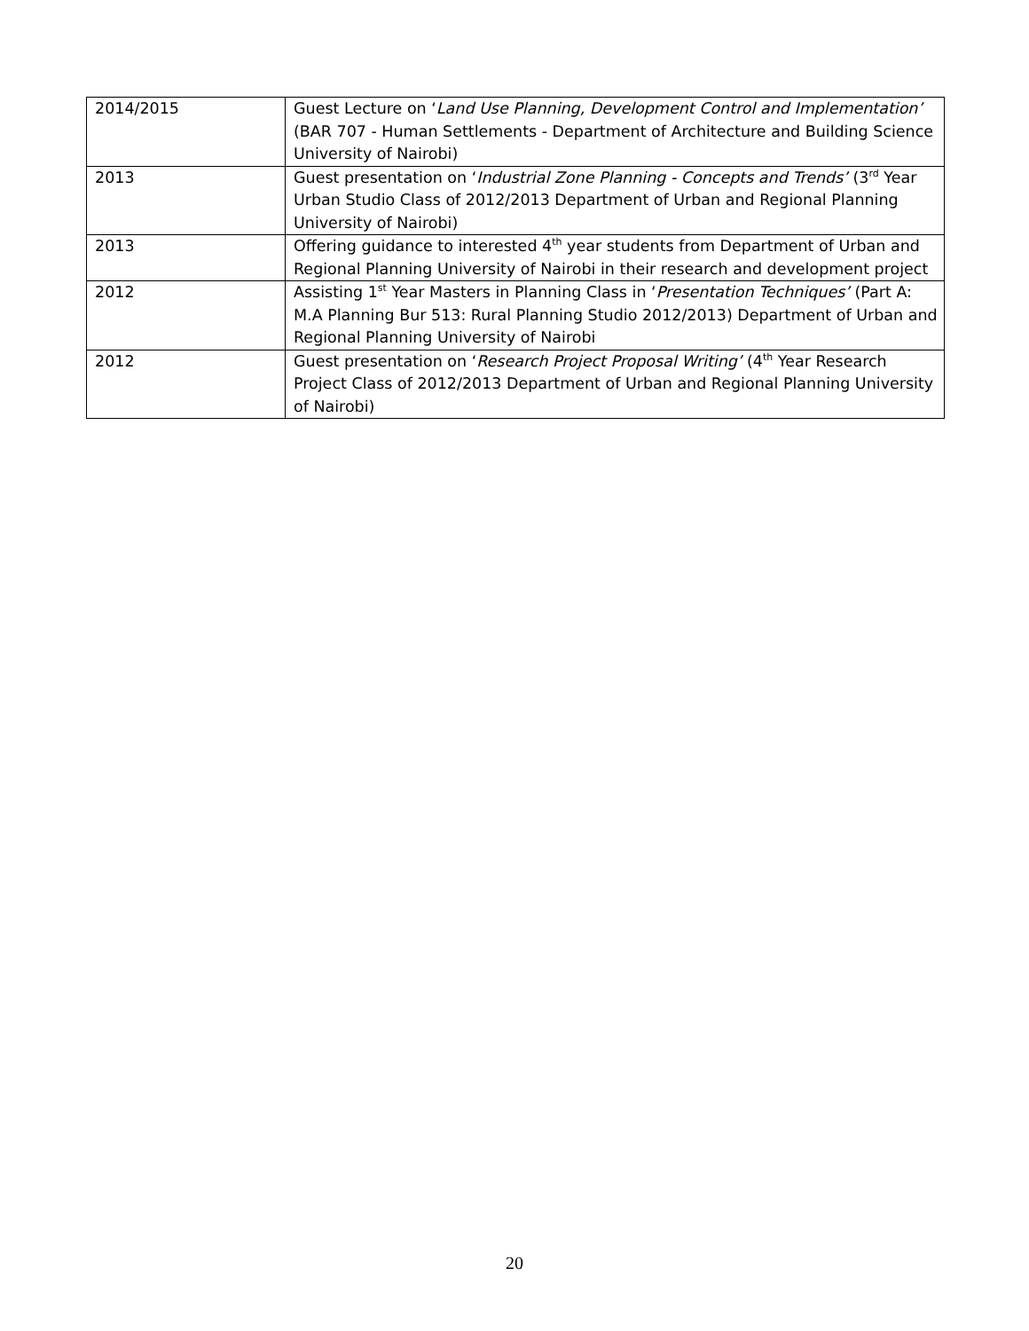| 2014/2015 | Guest Lecture on ‘ Land Use Planning, Development Control and Implementation’ (BAR 707 - Human Settlements - Department of Architecture and Building Science University of Nairobi) |
| 2013 | Guest presentation on ‘ Industrial Zone Planning - Concepts and Trends’ (3<sup>rd</sup> Year Urban Studio Class of 2012/2013 Department of Urban and Regional Planning University of Nairobi) |
| 2013 | Offering guidance to interested 4<sup>th</sup> year students from Department of Urban and Regional Planning University of Nairobi in their research and development project |
| 2012 | Assisting 1<sup>st</sup> Year Masters in Planning Class in ‘ Presentation Techniques’ (Part A: M.A Planning Bur 513: Rural Planning Studio 2012/2013) Department of Urban and Regional Planning University of Nairobi |
| 2012 | Guest presentation on ‘ Research Project Proposal Writing’ (4<sup>th</sup> Year Research Project Class of 2012/2013 Department of Urban and Regional Planning University of Nairobi) |
20